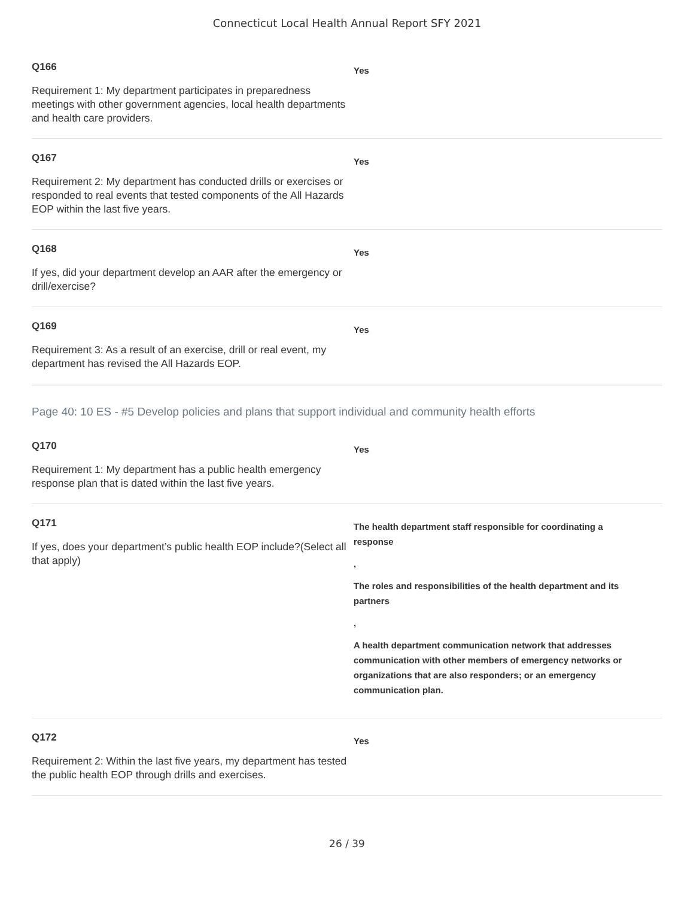Connecticut Local Health Annual Report SFY 2021
Q166
Requirement 1: My department participates in preparedness meetings with other government agencies, local health departments and health care providers.
Yes
Q167
Requirement 2: My department has conducted drills or exercises or responded to real events that tested components of the All Hazards EOP within the last five years.
Yes
Q168
If yes, did your department develop an AAR after the emergency or drill/exercise?
Yes
Q169
Requirement 3: As a result of an exercise, drill or real event, my department has revised the All Hazards EOP.
Yes
Page 40: 10 ES - #5 Develop policies and plans that support individual and community health efforts
Q170
Requirement 1: My department has a public health emergency response plan that is dated within the last five years.
Yes
Q171
If yes, does your department’s public health EOP include?(Select all that apply)
The health department staff responsible for coordinating a response
,
The roles and responsibilities of the health department and its partners
,
A health department communication network that addresses communication with other members of emergency networks or organizations that are also responders; or an emergency communication plan.
Q172
Requirement 2: Within the last five years, my department has tested the public health EOP through drills and exercises.
Yes
26 / 39